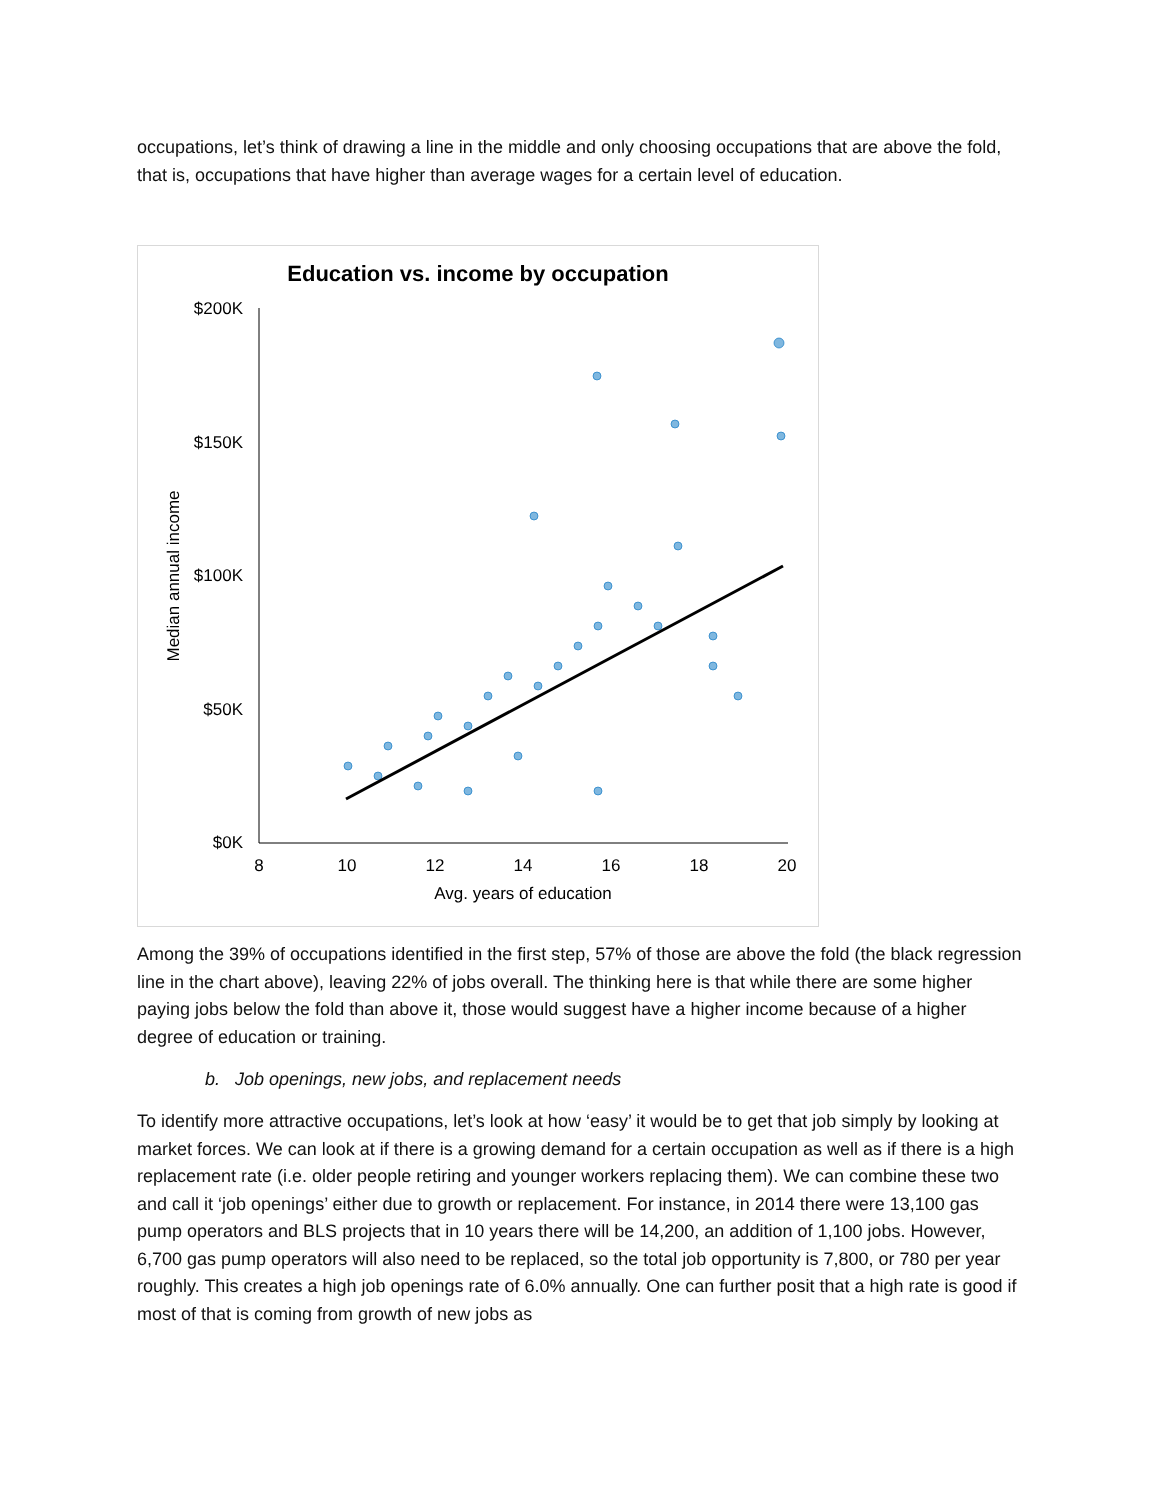occupations, let’s think of drawing a line in the middle and only choosing occupations that are above the fold, that is, occupations that have higher than average wages for a certain level of education.
Education vs. income by occupation
$200K
$150K
$100K
$50K
$0K
8
10
12
14
16
18
20
Avg. years of education
Median annual income
Among the 39% of occupations identified in the first step, 57% of those are above the fold (the black regression line in the chart above), leaving 22% of jobs overall. The thinking here is that while there are some higher paying jobs below the fold than above it, those would suggest have a higher income because of a higher degree of education or training.
b. Job openings, new jobs, and replacement needs
To identify more attractive occupations, let’s look at how ‘easy’ it would be to get that job simply by looking at market forces. We can look at if there is a growing demand for a certain occupation as well as if there is a high replacement rate (i.e. older people retiring and younger workers replacing them). We can combine these two and call it ‘job openings’ either due to growth or replacement. For instance, in 2014 there were 13,100 gas pump operators and BLS projects that in 10 years there will be 14,200, an addition of 1,100 jobs. However, 6,700 gas pump operators will also need to be replaced, so the total job opportunity is 7,800, or 780 per year roughly. This creates a high job openings rate of 6.0% annually. One can further posit that a high rate is good if most of that is coming from growth of new jobs as